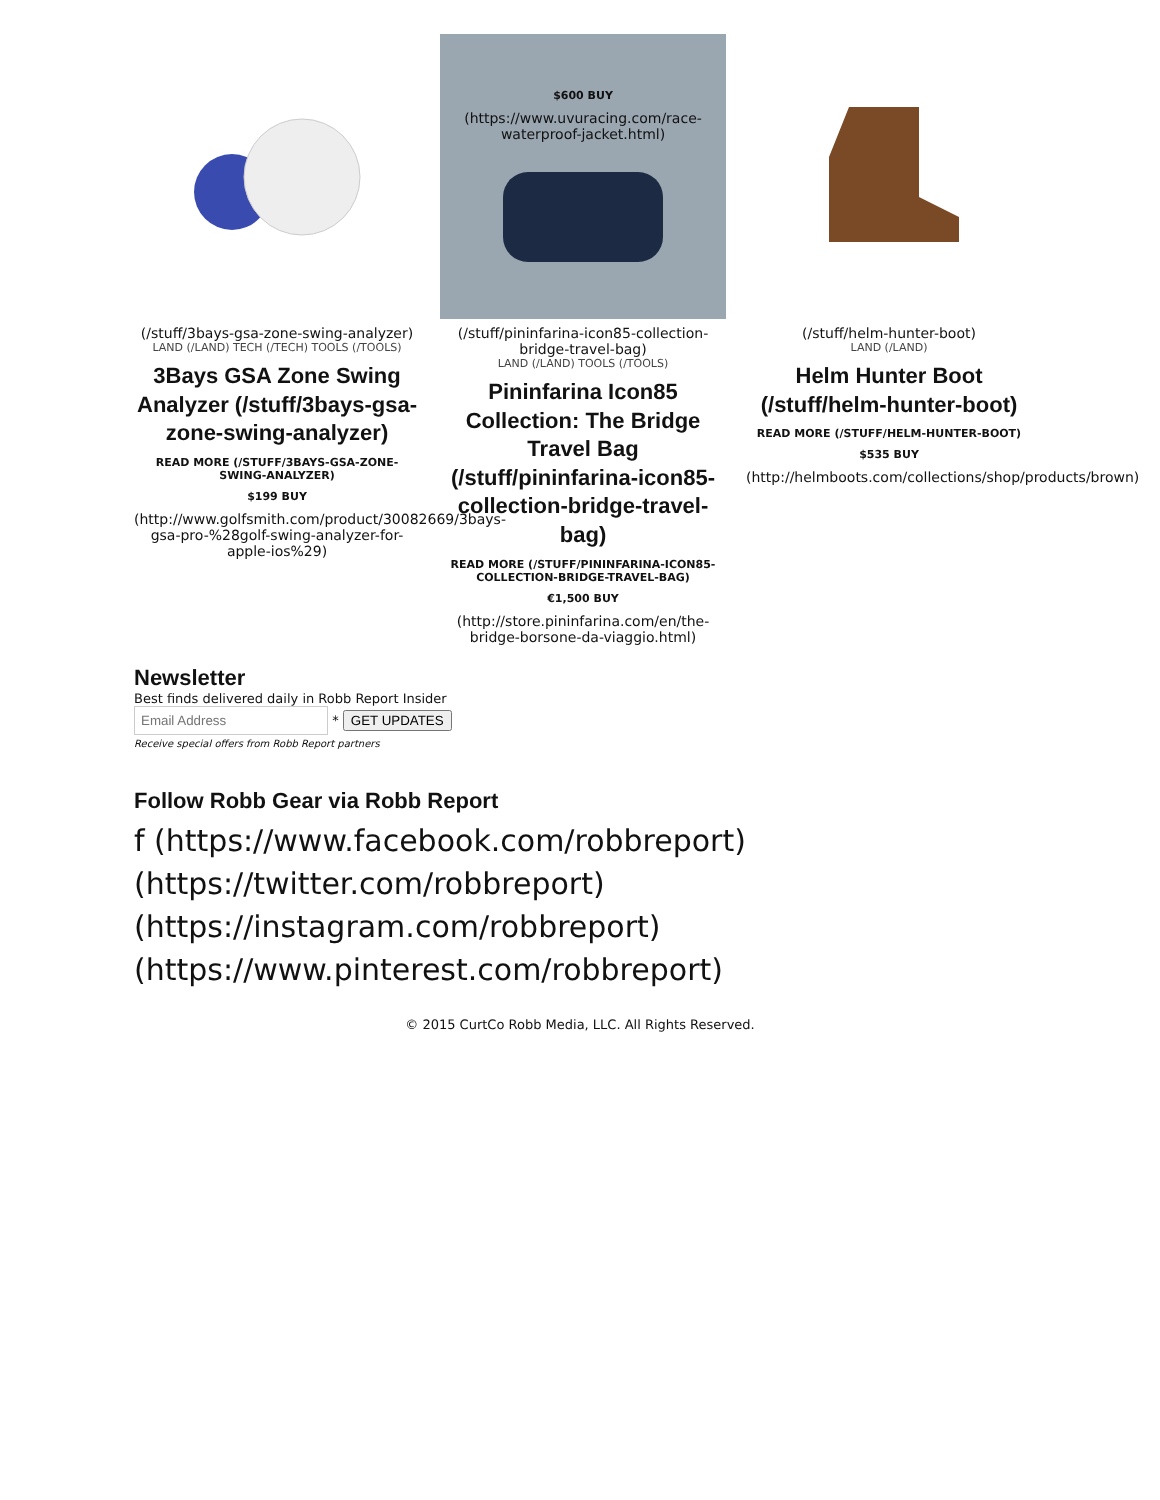(/stuff/3bays-gsa-zone-swing-analyzer)
LAND (/LAND) TECH (/TECH) TOOLS (/TOOLS)
3Bays GSA Zone Swing Analyzer (/stuff/3bays-gsa-zone-swing-analyzer)
READ MORE (/STUFF/3BAYS-GSA-ZONE-SWING-ANALYZER)
$199 BUY
(http://www.golfsmith.com/product/30082669/3bays-gsa-pro-%28golf-swing-analyzer-for-apple-ios%29)
$600 BUY
(https://www.uvuracing.com/race-waterproof-jacket.html)
(/stuff/pininfarina-icon85-collection-bridge-travel-bag)
LAND (/LAND) TOOLS (/TOOLS)
Pininfarina Icon85 Collection: The Bridge Travel Bag (/stuff/pininfarina-icon85-collection-bridge-travel-bag)
READ MORE (/STUFF/PININFARINA-ICON85-COLLECTION-BRIDGE-TRAVEL-BAG)
€1,500 BUY
(http://store.pininfarina.com/en/the-bridge-borsone-da-viaggio.html)
(/stuff/helm-hunter-boot)
LAND (/LAND)
Helm Hunter Boot (/stuff/helm-hunter-boot)
READ MORE (/STUFF/HELM-HUNTER-BOOT)
$535 BUY
(http://helmboots.com/collections/shop/products/brown)
Newsletter
Best finds delivered daily in Robb Report Insider
* GET UPDATES
Receive special offers from Robb Report partners
Follow Robb Gear via Robb Report
f (https://www.facebook.com/robbreport)
(https://twitter.com/robbreport)
(https://instagram.com/robbreport)
(https://www.pinterest.com/robbreport)
© 2015 CurtCo Robb Media, LLC. All Rights Reserved.